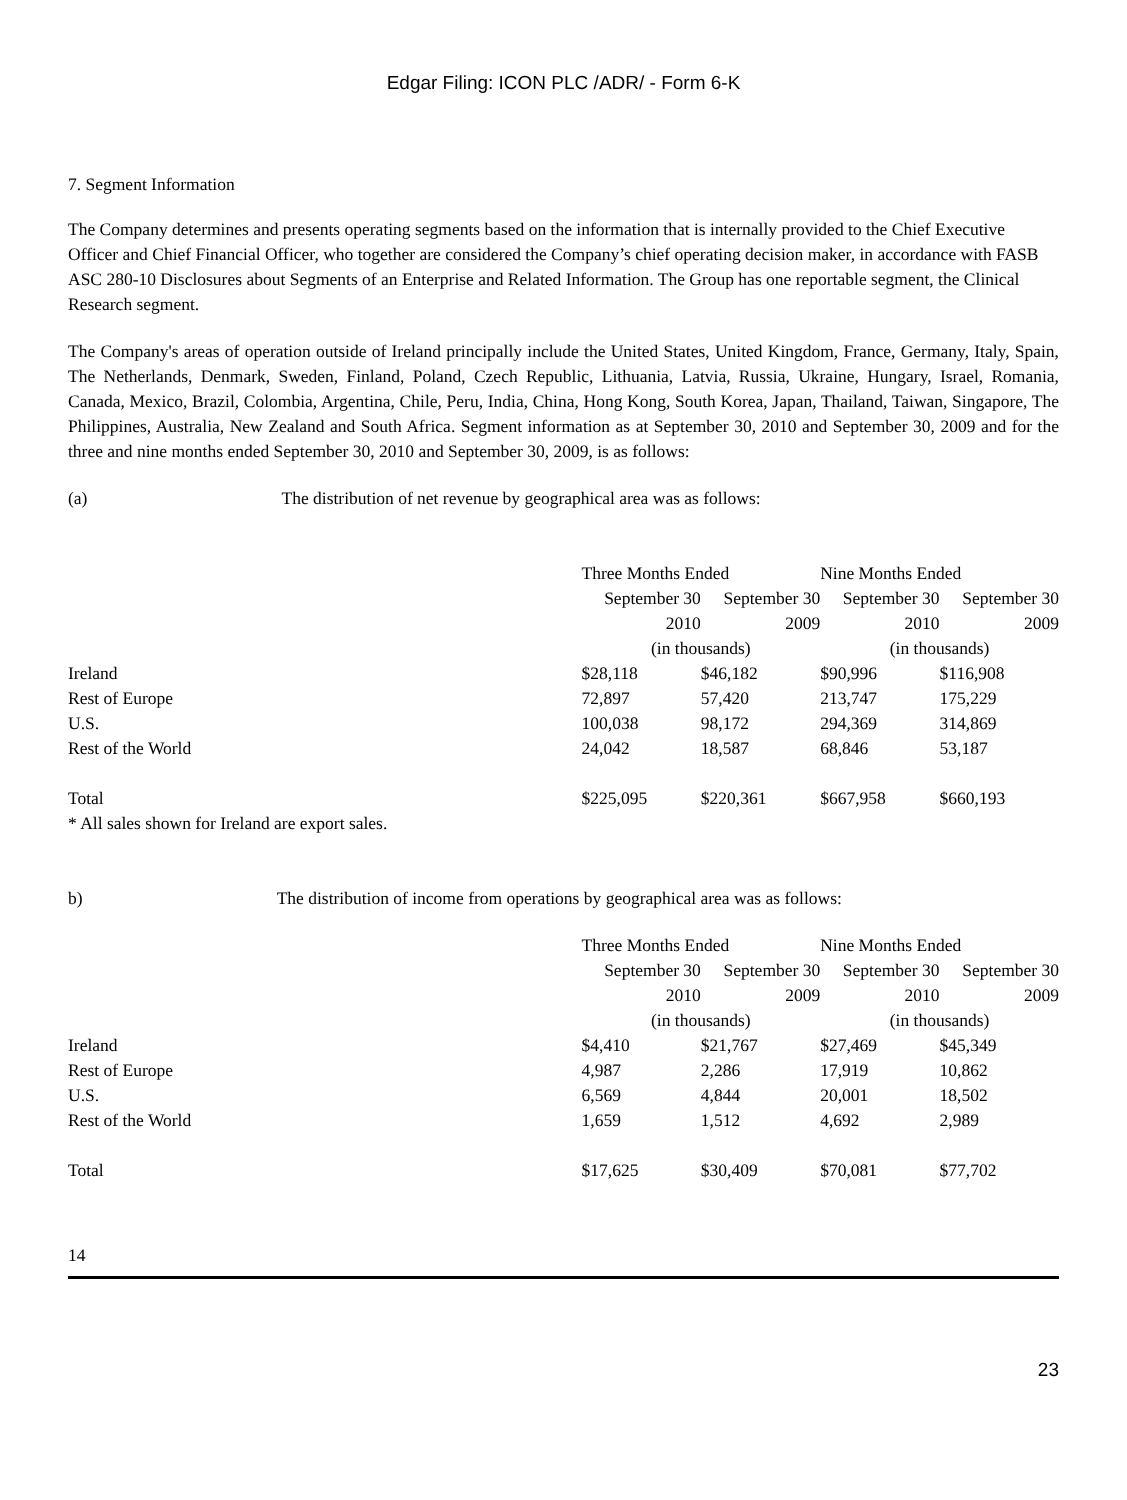Edgar Filing: ICON PLC /ADR/ - Form 6-K
7. Segment Information
The Company determines and presents operating segments based on the information that is internally provided to the Chief Executive Officer and Chief Financial Officer, who together are considered the Company’s chief operating decision maker, in accordance with FASB ASC 280-10 Disclosures about Segments of an Enterprise and Related Information. The Group has one reportable segment, the Clinical Research segment.
The Company's areas of operation outside of Ireland principally include the United States, United Kingdom, France, Germany, Italy, Spain, The Netherlands, Denmark, Sweden, Finland, Poland, Czech Republic, Lithuania, Latvia, Russia, Ukraine, Hungary, Israel, Romania, Canada, Mexico, Brazil, Colombia, Argentina, Chile, Peru, India, China, Hong Kong, South Korea, Japan, Thailand, Taiwan, Singapore, The Philippines, Australia, New Zealand and South Africa. Segment information as at September 30, 2010 and September 30, 2009 and for the three and nine months ended September 30, 2010 and September 30, 2009, is as follows:
(a) The distribution of net revenue by geographical area was as follows:
| | Three Months Ended | | Nine Months Ended | |
| --- | --- | --- | --- | --- |
| | September 30 2010 | September 30 2009 | September 30 2010 | September 30 2009 |
| | (in thousands) | | (in thousands) | |
| Ireland | $28,118 | $46,182 | $90,996 | $116,908 |
| Rest of Europe | 72,897 | 57,420 | 213,747 | 175,229 |
| U.S. | 100,038 | 98,172 | 294,369 | 314,869 |
| Rest of the World | 24,042 | 18,587 | 68,846 | 53,187 |
| Total | $225,095 | $220,361 | $667,958 | $660,193 |
* All sales shown for Ireland are export sales.
b) The distribution of income from operations by geographical area was as follows:
| | Three Months Ended | | Nine Months Ended | |
| --- | --- | --- | --- | --- |
| | September 30 2010 | September 30 2009 | September 30 2010 | September 30 2009 |
| | (in thousands) | | (in thousands) | |
| Ireland | $4,410 | $21,767 | $27,469 | $45,349 |
| Rest of Europe | 4,987 | 2,286 | 17,919 | 10,862 |
| U.S. | 6,569 | 4,844 | 20,001 | 18,502 |
| Rest of the World | 1,659 | 1,512 | 4,692 | 2,989 |
| Total | $17,625 | $30,409 | $70,081 | $77,702 |
14
23